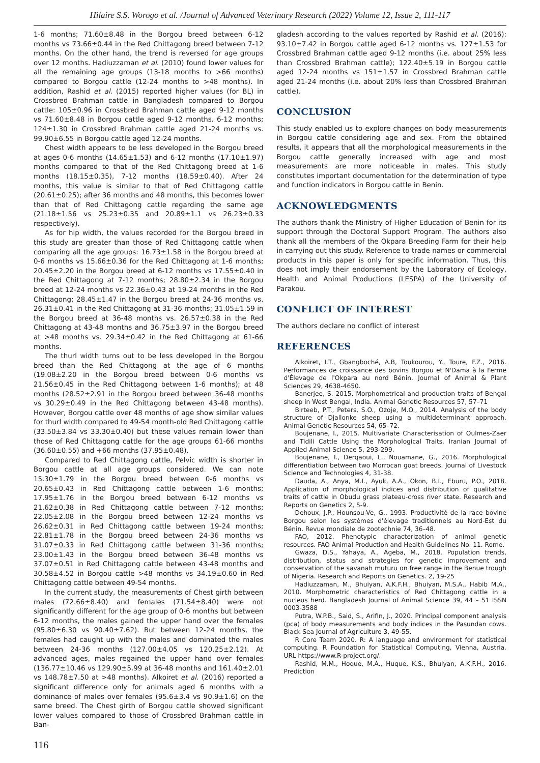Hilaire S.S. Worogo et al. /Journal of Advanced Veterinary Research (2022) Volume 12, Issue 2, 111-117
1-6 months; 71.60±8.48 in the Borgou breed between 6-12 months vs 73.66±0.44 in the Red Chittagong breed between 7-12 months. On the other hand, the trend is reversed for age groups over 12 months. Hadiuzzaman et al. (2010) found lower values for all the remaining age groups (13-18 months to >66 months) compared to Borgou cattle (12-24 months to >48 months). In addition, Rashid et al. (2015) reported higher values (for BL) in Crossbred Brahman cattle in Bangladesh compared to Borgou cattle: 105±0.96 in Crossbred Brahman cattle aged 9-12 months vs 71.60±8.48 in Borgou cattle aged 9-12 months. 6-12 months; 124±1.30 in Crossbred Brahman cattle aged 21-24 months vs. 99.90±6.55 in Borgou cattle aged 12-24 months.
Chest width appears to be less developed in the Borgou breed at ages 0-6 months (14.65±1.53) and 6-12 months (17.10±1.97) months compared to that of the Red Chittagong breed at 1-6 months (18.15±0.35), 7-12 months (18.59±0.40). After 24 months, this value is similar to that of Red Chittagong cattle (20.61±0.25); after 36 months and 48 months, this becomes lower than that of Red Chittagong cattle regarding the same age (21.18±1.56 vs 25.23±0.35 and 20.89±1.1 vs 26.23±0.33 respectively).
As for hip width, the values recorded for the Borgou breed in this study are greater than those of Red Chittagong cattle when comparing all the age groups: 16.73±1.58 in the Borgou breed at 0-6 months vs 15.66±0.36 for the Red Chittagong at 1-6 months; 20.45±2.20 in the Borgou breed at 6-12 months vs 17.55±0.40 in the Red Chittagong at 7-12 months; 28.80±2.34 in the Borgou breed at 12-24 months vs 22.36±0.43 at 19-24 months in the Red Chittagong; 28.45±1.47 in the Borgou breed at 24-36 months vs. 26.31±0.41 in the Red Chittagong at 31-36 months; 31.05±1.59 in the Borgou breed at 36-48 months vs. 26.57±0.38 in the Red Chittagong at 43-48 months and 36.75±3.97 in the Borgou breed at >48 months vs. 29.34±0.42 in the Red Chittagong at 61-66 months.
The thurl width turns out to be less developed in the Borgou breed than the Red Chittagong at the age of 6 months (19.08±2.20 in the Borgou breed between 0-6 months vs 21.56±0.45 in the Red Chittagong between 1-6 months); at 48 months (28.52±2.91 in the Borgou breed between 36-48 months vs 30.29±0.49 in the Red Chittagong between 43-48 months). However, Borgou cattle over 48 months of age show similar values for thurl width compared to 49-54 month-old Red Chittagong cattle (33.50±3.84 vs 33.30±0.40) but these values remain lower than those of Red Chittagong cattle for the age groups 61-66 months (36.60±0.55) and +66 months (37.95±0.48).
Compared to Red Chittagong cattle, Pelvic width is shorter in Borgou cattle at all age groups considered. We can note 15.30±1.79 in the Borgou breed between 0-6 months vs 20.65±0.43 in Red Chittagong cattle between 1-6 months; 17.95±1.76 in the Borgou breed between 6-12 months vs 21.62±0.38 in Red Chittagong cattle between 7-12 months; 22.05±2.08 in the Borgou breed between 12-24 months vs 26.62±0.31 in Red Chittagong cattle between 19-24 months; 22.81±1.78 in the Borgou breed between 24-36 months vs 31.07±0.33 in Red Chittagong cattle between 31-36 months; 23.00±1.43 in the Borgou breed between 36-48 months vs 37.07±0.51 in Red Chittagong cattle between 43-48 months and 30.58±4.52 in Borgou cattle >48 months vs 34.19±0.60 in Red Chittagong cattle between 49-54 months.
In the current study, the measurements of Chest girth between males (72.66±8.40) and females (71.54±8.40) were not significantly different for the age group of 0-6 months but between 6-12 months, the males gained the upper hand over the females (95.80±6.30 vs 90.40±7.62). But between 12-24 months, the females had caught up with the males and dominated the males between 24-36 months (127.00±4.05 vs 120.25±2.12). At advanced ages, males regained the upper hand over females (136.77±10.46 vs 129.90±5.99 at 36-48 months and 161.40±2.01 vs 148.78±7.50 at >48 months). Alkoiret et al. (2016) reported a significant difference only for animals aged 6 months with a dominance of males over females (95.6±3.4 vs 90.9±1.6) on the same breed. The Chest girth of Borgou cattle showed significant lower values compared to those of Crossbred Brahman cattle in Ban-
gladesh according to the values reported by Rashid et al. (2016): 93.10±7.42 in Borgou cattle aged 6-12 months vs. 127±1.53 for Crossbred Brahman cattle aged 9-12 months (i.e. about 25% less than Crossbred Brahman cattle); 122.40±5.19 in Borgou cattle aged 12-24 months vs 151±1.57 in Crossbred Brahman cattle aged 21-24 months (i.e. about 20% less than Crossbred Brahman cattle).
CONCLUSION
This study enabled us to explore changes on body measurements in Borgou cattle considering age and sex. From the obtained results, it appears that all the morphological measurements in the Borgou cattle generally increased with age and most measurements are more noticeable in males. This study constitutes important documentation for the determination of type and function indicators in Borgou cattle in Benin.
ACKNOWLEDGMENTS
The authors thank the Ministry of Higher Education of Benin for its support through the Doctoral Support Program. The authors also thank all the members of the Okpara Breeding Farm for their help in carrying out this study. Reference to trade names or commercial products in this paper is only for specific information. Thus, this does not imply their endorsement by the Laboratory of Ecology, Health and Animal Productions (LESPA) of the University of Parakou.
CONFLICT OF INTEREST
The authors declare no conflict of interest
REFERENCES
Alkoiret, I.T., Gbangboché, A.B, Toukourou, Y., Toure, F.Z., 2016. Performances de croissance des bovins Borgou et N'Dama à la Ferme d'Élevage de l'Okpara au nord Bénin. Journal of Animal & Plant Sciences 29, 4638-4650.
Banerjee, S. 2015. Morphometrical and production traits of Bengal sheep in West Bengal, India. Animal Genetic Resources 57, 57–71
Birteeb, P.T., Peters, S.O., Ozoje, M.O., 2014. Analysis of the body structure of Djallonke sheep using a multideterminant approach. Animal Genetic Resources 54, 65–72.
Boujenane, I., 2015. Multivariate Characterisation of Oulmes-Zaer and Tidili Cattle Using the Morphological Traits. Iranian Journal of Applied Animal Science 5, 293-299.
Boujenane, I., Derqaoui, L., Nouamane, G., 2016. Morphological differentiation between two Morrocan goat breeds. Journal of Livestock Science and Technologies 4, 31-38.
Dauda, A., Anya, M.I., Ayuk, A.A., Okon, B.I., Eburu, P.O., 2018. Application of morphological indices and distribution of qualitative traits of cattle in Obudu grass plateau-cross river state. Research and Reports on Genetics 2, 5-9.
Dehoux, J.P., Hounsou-Ve, G., 1993. Productivité de la race bovine Borgou selon les systèmes d'élevage traditionnels au Nord-Est du Bénin. Revue mondiale de zootechnie 74, 36–48.
FAO, 2012. Phenotypic characterization of animal genetic resources. FAO Animal Production and Health Guidelines No. 11. Rome.
Gwaza, D.S., Yahaya, A., Ageba, M., 2018. Population trends, distribution, status and strategies for genetic improvement and conservation of the savanah muturu on free range in the Benue trough of Nigeria. Research and Reports on Genetics. 2, 19-25
Hadiuzzaman, M., Bhuiyan, A.K.F.H., Bhuiyan, M.S.A., Habib M.A., 2010. Morphometric characteristics of Red Chittagong cattle in a nucleus herd. Bangladesh Journal of Animal Science 39, 44 – 51 ISSN 0003-3588
Putra, W.P.B., Said, S., Arifin, J., 2020. Principal component analysis (pca) of body measurements and body indices in the Pasundan cows. Black Sea Journal of Agriculture 3, 49-55.
R Core Team 2020. R: A language and environment for statistical computing. R Foundation for Statistical Computing, Vienna, Austria. URL https://www.R-project.org/.
Rashid, M.M., Hoque, M.A., Huque, K.S., Bhuiyan, A.K.F.H., 2016. Prediction
116